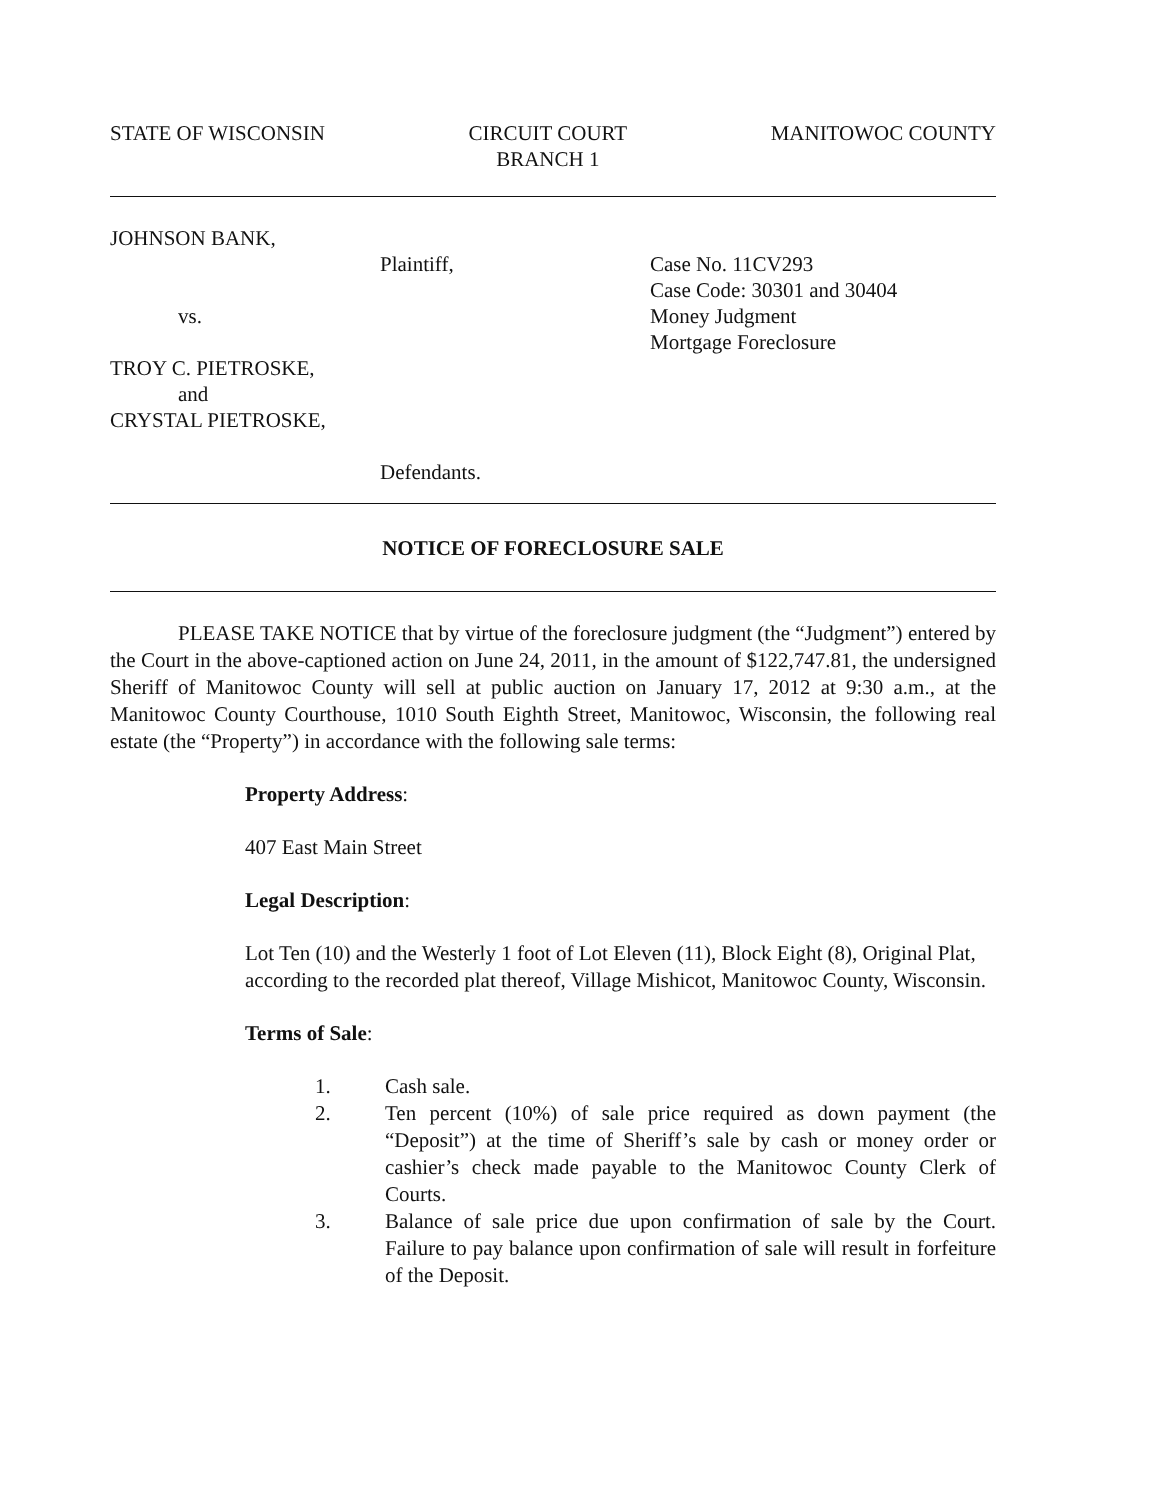STATE OF WISCONSIN CIRCUIT COURT
BRANCH 1
MANITOWOC COUNTY
JOHNSON BANK,
vs.
TROY C. PIETROSKE,
and
CRYSTAL PIETROSKE,
Plaintiff,
Defendants.
Case No. 11CV293
Case Code: 30301 and 30404
Money Judgment
Mortgage Foreclosure
NOTICE OF FORECLOSURE SALE
PLEASE TAKE NOTICE that by virtue of the foreclosure judgment (the “Judgment”) entered by the Court in the above-captioned action on June 24, 2011, in the amount of $122,747.81, the undersigned Sheriff of Manitowoc County will sell at public auction on January 17, 2012 at 9:30 a.m., at the Manitowoc County Courthouse, 1010 South Eighth Street, Manitowoc, Wisconsin, the following real estate (the “Property”) in accordance with the following sale terms:
Property Address:
407 East Main Street
Legal Description:
Lot Ten (10) and the Westerly 1 foot of Lot Eleven (11), Block Eight (8), Original Plat, according to the recorded plat thereof, Village Mishicot, Manitowoc County, Wisconsin.
Terms of Sale:
1. Cash sale.
2. Ten percent (10%) of sale price required as down payment (the “Deposit”) at the time of Sheriff’s sale by cash or money order or cashier’s check made payable to the Manitowoc County Clerk of Courts.
3. Balance of sale price due upon confirmation of sale by the Court. Failure to pay balance upon confirmation of sale will result in forfeiture of the Deposit.